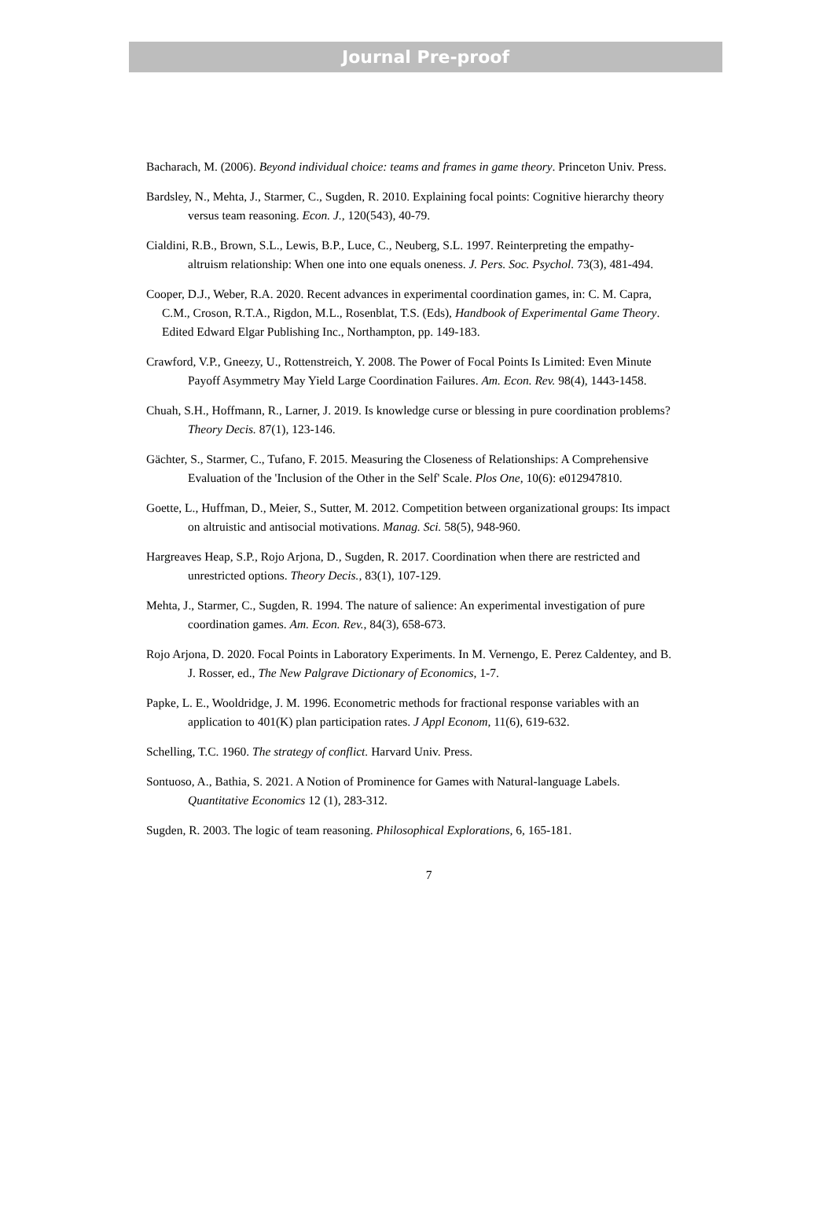Journal Pre-proof
Bacharach, M. (2006). Beyond individual choice: teams and frames in game theory. Princeton Univ. Press.
Bardsley, N., Mehta, J., Starmer, C., Sugden, R. 2010. Explaining focal points: Cognitive hierarchy theory versus team reasoning. Econ. J., 120(543), 40-79.
Cialdini, R.B., Brown, S.L., Lewis, B.P., Luce, C., Neuberg, S.L. 1997. Reinterpreting the empathy-altruism relationship: When one into one equals oneness. J. Pers. Soc. Psychol. 73(3), 481-494.
Cooper, D.J., Weber, R.A. 2020. Recent advances in experimental coordination games, in: C. M. Capra, C.M., Croson, R.T.A., Rigdon, M.L., Rosenblat, T.S. (Eds), Handbook of Experimental Game Theory. Edited Edward Elgar Publishing Inc., Northampton, pp. 149-183.
Crawford, V.P., Gneezy, U., Rottenstreich, Y. 2008. The Power of Focal Points Is Limited: Even Minute Payoff Asymmetry May Yield Large Coordination Failures. Am. Econ. Rev. 98(4), 1443-1458.
Chuah, S.H., Hoffmann, R., Larner, J. 2019. Is knowledge curse or blessing in pure coordination problems? Theory Decis. 87(1), 123-146.
Gächter, S., Starmer, C., Tufano, F. 2015. Measuring the Closeness of Relationships: A Comprehensive Evaluation of the 'Inclusion of the Other in the Self' Scale. Plos One, 10(6): e012947810.
Goette, L., Huffman, D., Meier, S., Sutter, M. 2012. Competition between organizational groups: Its impact on altruistic and antisocial motivations. Manag. Sci. 58(5), 948-960.
Hargreaves Heap, S.P., Rojo Arjona, D., Sugden, R. 2017. Coordination when there are restricted and unrestricted options. Theory Decis., 83(1), 107-129.
Mehta, J., Starmer, C., Sugden, R. 1994. The nature of salience: An experimental investigation of pure coordination games. Am. Econ. Rev., 84(3), 658-673.
Rojo Arjona, D. 2020. Focal Points in Laboratory Experiments. In M. Vernengo, E. Perez Caldentey, and B. J. Rosser, ed., The New Palgrave Dictionary of Economics, 1-7.
Papke, L. E., Wooldridge, J. M. 1996. Econometric methods for fractional response variables with an application to 401(K) plan participation rates. J Appl Econom, 11(6), 619-632.
Schelling, T.C. 1960. The strategy of conflict. Harvard Univ. Press.
Sontuoso, A., Bathia, S. 2021. A Notion of Prominence for Games with Natural-language Labels. Quantitative Economics 12 (1), 283-312.
Sugden, R. 2003. The logic of team reasoning. Philosophical Explorations, 6, 165-181.
7